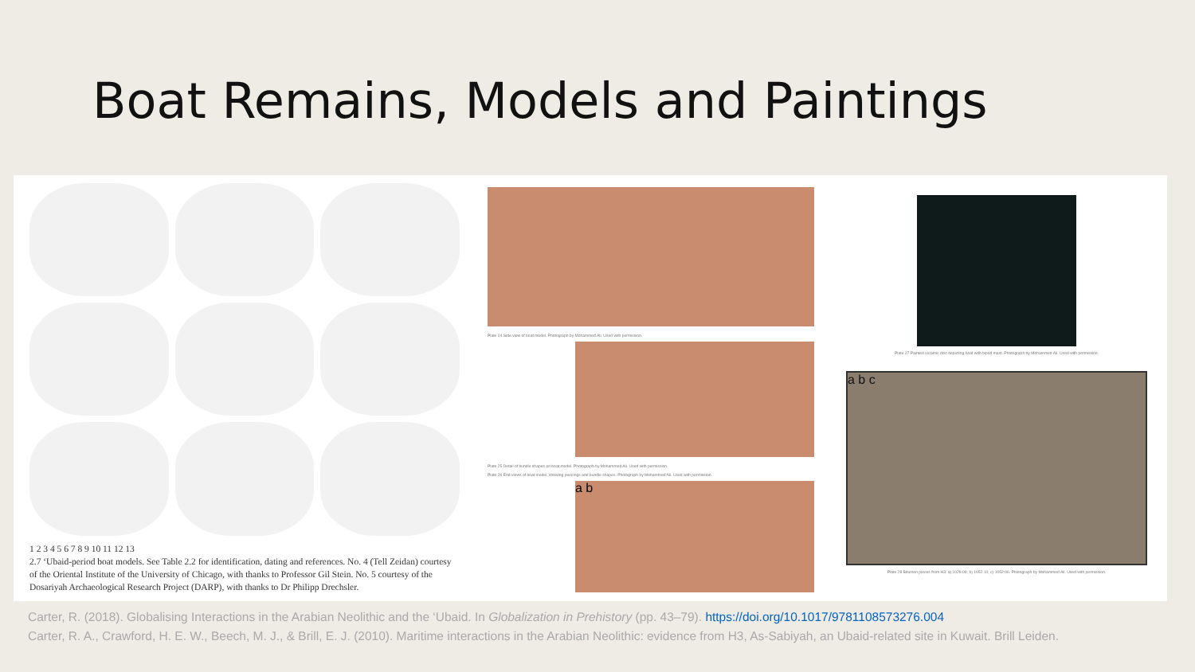Boat Remains, Models and Paintings
1 2 3 4 5 6 7 8 9 10 11 12 13
2.7 ‘Ubaid-period boat models. See Table 2.2 for identification, dating and references. No. 4 (Tell Zeidan) courtesy of the Oriental Institute of the University of Chicago, with thanks to Professor Gil Stein. No. 5 courtesy of the Dosariyah Archaeological Research Project (DARP), with thanks to Dr Philipp Drechsler.
Plate 24 Side view of boat model. Photograph by Mohammed Ali. Used with permission.
Plate 25 Detail of bundle shapes on boat model. Photograph by Mohammed Ali. Used with permission.
Plate 26 End views of boat model, showing piercings and bundle shapes. Photograph by Mohammed Ali. Used with permission.
a b
Plate 27 Painted ceramic disc depicting boat with bipod mast. Photograph by Mohammed Ali. Used with permission.
a b c
Plate 28 Bitumen pieces from H3: a) 1029:09; b) 1052:10; c) 1052:06. Photograph by Mohammed Ali. Used with permission.
Carter, R. (2018). Globalising Interactions in the Arabian Neolithic and the ‘Ubaid. In Globalization in Prehistory (pp. 43–79). https://doi.org/10.1017/9781108573276.004
Carter, R. A., Crawford, H. E. W., Beech, M. J., & Brill, E. J. (2010). Maritime interactions in the Arabian Neolithic: evidence from H3, As-Sabiyah, an Ubaid-related site in Kuwait. Brill Leiden.